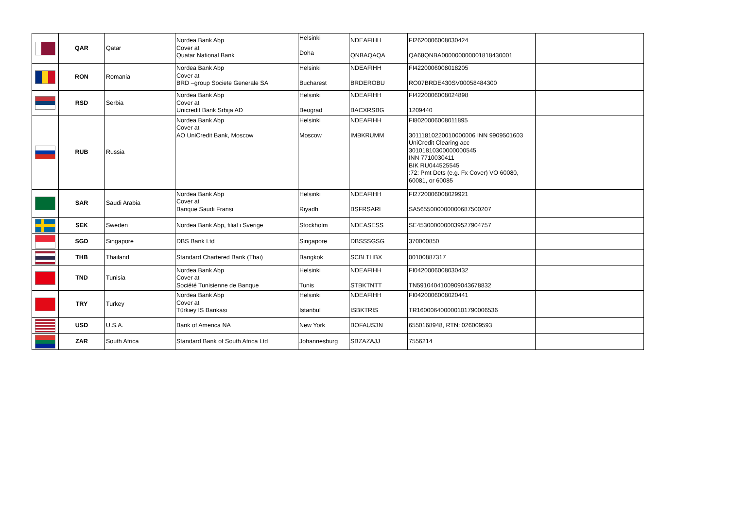| | QAR | Qatar | Nordea Bank Abp Cover at Quatar National Bank | Helsinki Doha | NDEAFIHH QNBAQAQA | FI2620006008030424 QA68QNBA000000000001818430001 | |
| | RON | Romania | Nordea Bank Abp Cover at BRD –group Societe Generale SA | Helsinki Bucharest | NDEAFIHH BRDEROBU | FI4220006008018205 RO07BRDE430SV00058484300 | |
| | RSD | Serbia | Nordea Bank Abp Cover at Unicredit Bank Srbija AD | Helsinki Beograd | NDEAFIHH BACXRSBG | FI4220006008024898 1209440 | |
| | RUB | Russia | Nordea Bank Abp Cover at AO UniCredit Bank, Moscow | Helsinki Moscow | NDEAFIHH IMBKRUMM | FI8020006008011895 30111810220010000006 INN 9909501603 UniCredit Clearing acc 30101810300000000545 INN 7710030411 BIK RU044525545 :72: Pmt Dets (e.g. Fx Cover) VO 60080, 60081, or 60085 | |
| | SAR | Saudi Arabia | Nordea Bank Abp Cover at Banque Saudi Fransi | Helsinki Riyadh | NDEAFIHH BSFRSARI | FI2720006008029921 SA5655000000000687500207 | |
| | SEK | Sweden | Nordea Bank Abp, filial i Sverige | Stockholm | NDEASESS | SE4530000000039527904757 | |
| | SGD | Singapore | DBS Bank Ltd | Singapore | DBSSSGSG | 370000850 | |
| | THB | Thailand | Standard Chartered Bank (Thai) | Bangkok | SCBLTHBX | 00100887317 | |
| | TND | Tunisia | Nordea Bank Abp Cover at Société Tunisienne de Banque | Helsinki Tunis | NDEAFIHH STBKTNTT | FI0420006008030432 TN5910404100909043678832 | |
| | TRY | Turkey | Nordea Bank Abp Cover at Türkiey IS Bankasi | Helsinki Istanbul | NDEAFIHH ISBKTRIS | FI0420006008020441 TR160006400000101790006536 | |
| | USD | U.S.A. | Bank of America NA | New York | BOFAUS3N | 6550168948, RTN: 026009593 | |
| | ZAR | South Africa | Standard Bank of South Africa Ltd | Johannesburg | SBZAZAJJ | 7556214 | |